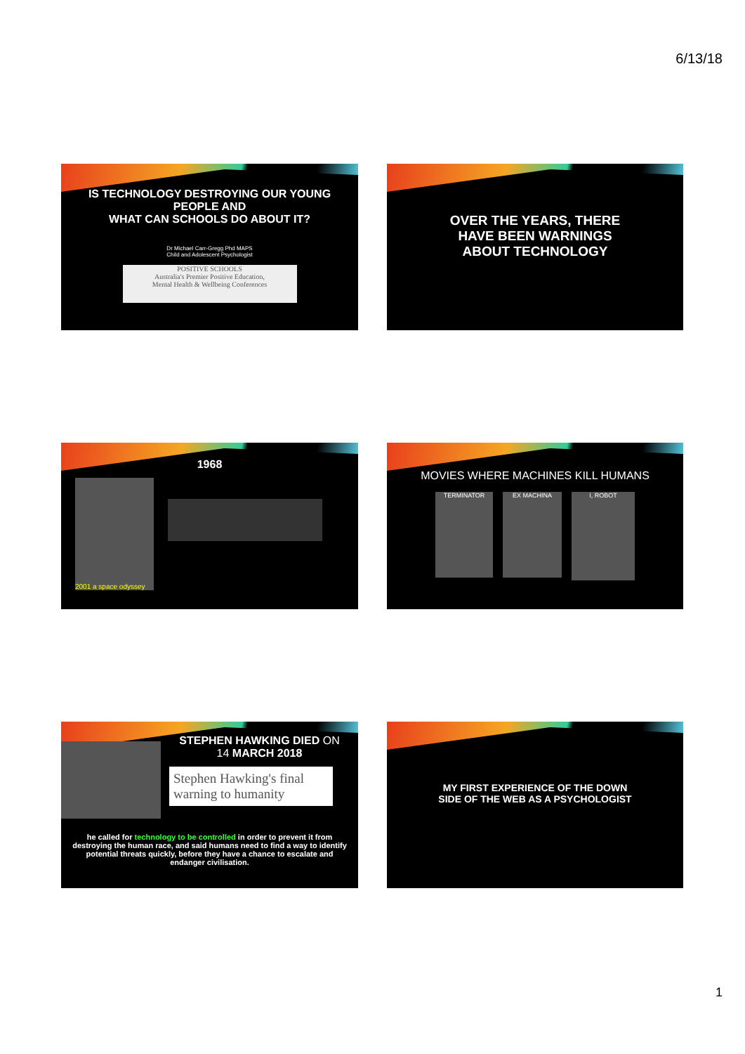6/13/18
IS TECHNOLOGY DESTROYING OUR YOUNG
PEOPLE AND
WHAT CAN SCHOOLS DO ABOUT IT?
Dr Michael Carr-Gregg Phd MAPS
Child and Adolescent Psychologist
POSITIVE SCHOOLS
Australia's Premier Positive Education,
Mental Health & Wellbeing Conferences
OVER THE YEARS, THERE
HAVE BEEN WARNINGS
ABOUT TECHNOLOGY
1968
2001 a space odyssey
MOVIES WHERE MACHINES KILL HUMANS
TERMINATOR EX MACHINA
I, ROBOT
STEPHEN HAWKING DIED ON
14 MARCH 2018
Stephen Hawking's final warning to humanity
he called for technology to be controlled in order to prevent it from destroying the human race, and said humans need to find a way to identify potential threats quickly, before they have a chance to escalate and endanger civilisation.
MY FIRST EXPERIENCE OF THE DOWN
SIDE OF THE WEB AS A PSYCHOLOGIST
1